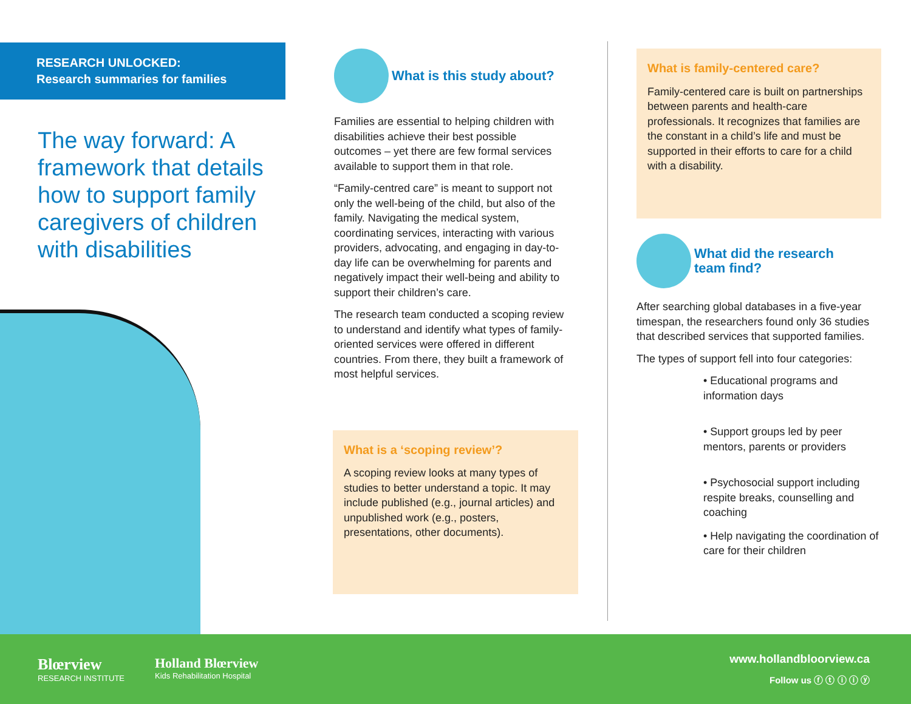RESEARCH UNLOCKED:
Research summaries for families
The way forward: A framework that details how to support family caregivers of children with disabilities
What is this study about?
Families are essential to helping children with disabilities achieve their best possible outcomes – yet there are few formal services available to support them in that role.
“Family-centred care” is meant to support not only the well-being of the child, but also of the family. Navigating the medical system, coordinating services, interacting with various providers, advocating, and engaging in day-to-day life can be overwhelming for parents and negatively impact their well-being and ability to support their children’s care.
The research team conducted a scoping review to understand and identify what types of family-oriented services were offered in different countries. From there, they built a framework of most helpful services.
What is a ‘scoping review’?
A scoping review looks at many types of studies to better understand a topic. It may include published (e.g., journal articles) and unpublished work (e.g., posters, presentations, other documents).
What is family-centered care?
Family-centered care is built on partnerships between parents and health-care professionals. It recognizes that families are the constant in a child’s life and must be supported in their efforts to care for a child with a disability.
What did the research team find?
After searching global databases in a five-year timespan, the researchers found only 36 studies that described services that supported families.
The types of support fell into four categories:
• Educational programs and information days
• Support groups led by peer mentors, parents or providers
• Psychosocial support including respite breaks, counselling and coaching
• Help navigating the coordination of care for their children
Blœrview
RESEARCH INSTITUTE
Holland Blœrview
Kids Rehabilitation Hospital
www.hollandbloorview.ca
Follow us ⓕ ⓣ ⓘ ⓘ ⓨ